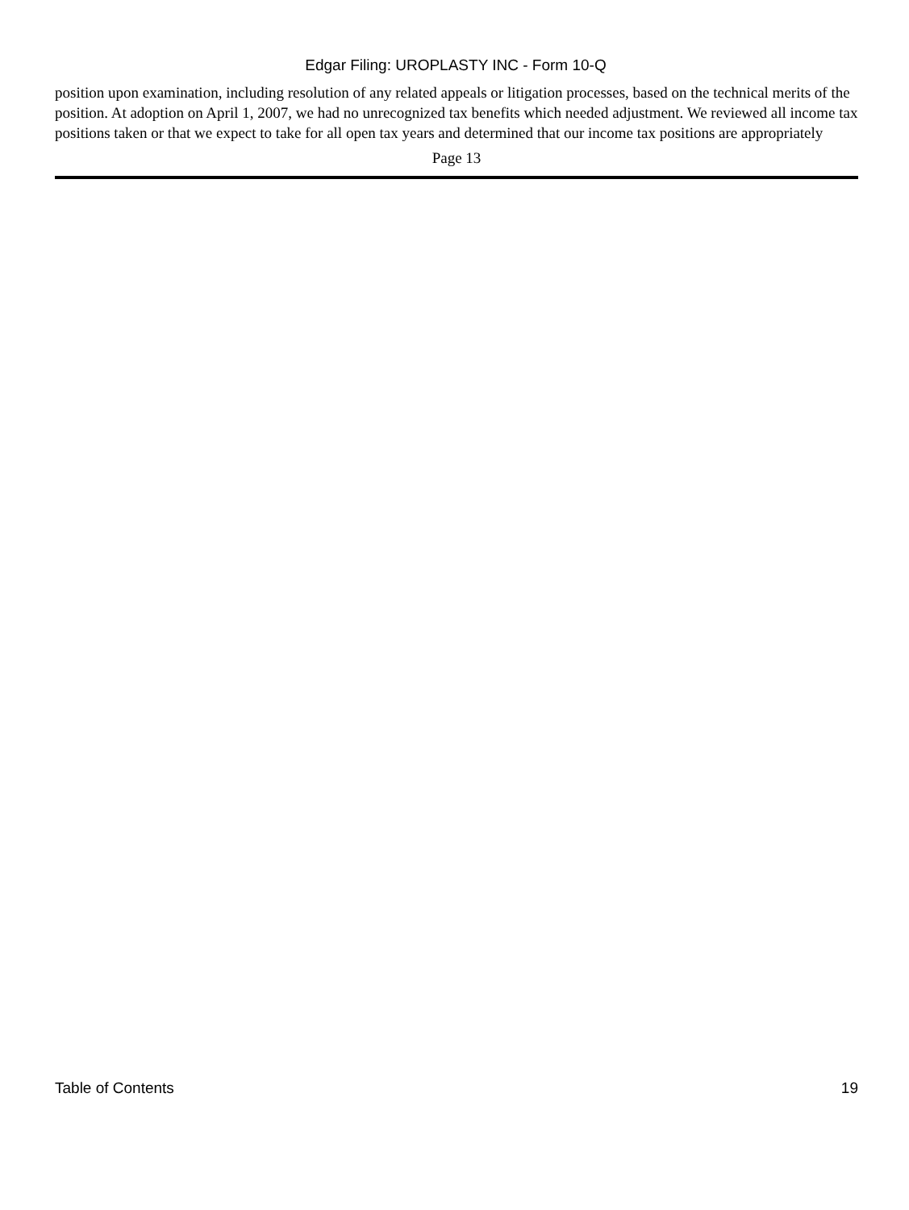Edgar Filing: UROPLASTY INC - Form 10-Q
position upon examination, including resolution of any related appeals or litigation processes, based on the technical merits of the position. At adoption on April 1, 2007, we had no unrecognized tax benefits which needed adjustment. We reviewed all income tax positions taken or that we expect to take for all open tax years and determined that our income tax positions are appropriately
Page 13
Table of Contents 19